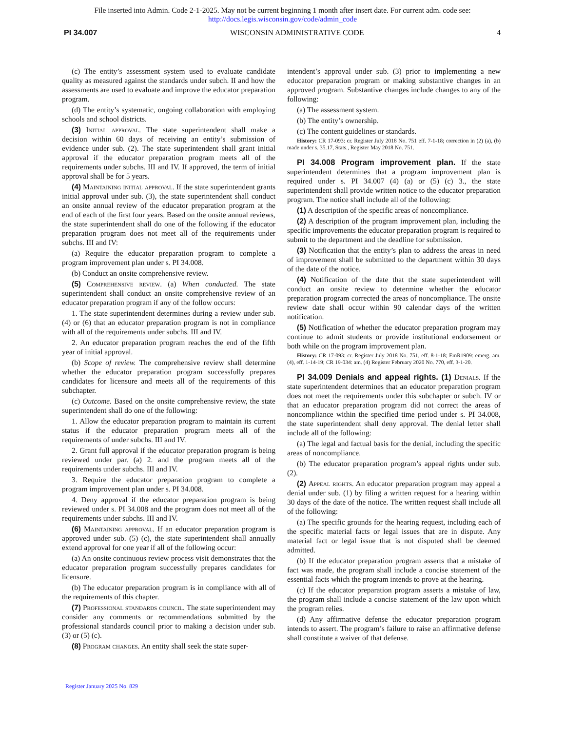File inserted into Admin. Code 2-1-2025. May not be current beginning 1 month after insert date. For current adm. code see:
http://docs.legis.wisconsin.gov/code/admin_code
PI 34.007 WISCONSIN ADMINISTRATIVE CODE 4
(c) The entity’s assessment system used to evaluate candidate quality as measured against the standards under subch. II and how the assessments are used to evaluate and improve the educator preparation program.
(d) The entity’s systematic, ongoing collaboration with employing schools and school districts.
(3) Initial approval. The state superintendent shall make a decision within 60 days of receiving an entity’s submission of evidence under sub. (2). The state superintendent shall grant initial approval if the educator preparation program meets all of the requirements under subchs. III and IV. If approved, the term of initial approval shall be for 5 years.
(4) Maintaining initial approval. If the state superintendent grants initial approval under sub. (3), the state superintendent shall conduct an onsite annual review of the educator preparation program at the end of each of the first four years. Based on the onsite annual reviews, the state superintendent shall do one of the following if the educator preparation program does not meet all of the requirements under subchs. III and IV:
(a) Require the educator preparation program to complete a program improvement plan under s. PI 34.008.
(b) Conduct an onsite comprehensive review.
(5) Comprehensive review. (a) When conducted. The state superintendent shall conduct an onsite comprehensive review of an educator preparation program if any of the follow occurs:
1. The state superintendent determines during a review under sub. (4) or (6) that an educator preparation program is not in compliance with all of the requirements under subchs. III and IV.
2. An educator preparation program reaches the end of the fifth year of initial approval.
(b) Scope of review. The comprehensive review shall determine whether the educator preparation program successfully prepares candidates for licensure and meets all of the requirements of this subchapter.
(c) Outcome. Based on the onsite comprehensive review, the state superintendent shall do one of the following:
1. Allow the educator preparation program to maintain its current status if the educator preparation program meets all of the requirements of under subchs. III and IV.
2. Grant full approval if the educator preparation program is being reviewed under par. (a) 2. and the program meets all of the requirements under subchs. III and IV.
3. Require the educator preparation program to complete a program improvement plan under s. PI 34.008.
4. Deny approval if the educator preparation program is being reviewed under s. PI 34.008 and the program does not meet all of the requirements under subchs. III and IV.
(6) Maintaining approval. If an educator preparation program is approved under sub. (5) (c), the state superintendent shall annually extend approval for one year if all of the following occur:
(a) An onsite continuous review process visit demonstrates that the educator preparation program successfully prepares candidates for licensure.
(b) The educator preparation program is in compliance with all of the requirements of this chapter.
(7) Professional standards council. The state superintendent may consider any comments or recommendations submitted by the professional standards council prior to making a decision under sub. (3) or (5) (c).
(8) Program changes. An entity shall seek the state super-
intendent’s approval under sub. (3) prior to implementing a new educator preparation program or making substantive changes in an approved program. Substantive changes include changes to any of the following:
(a) The assessment system.
(b) The entity’s ownership.
(c) The content guidelines or standards.
History: CR 17-093: cr. Register July 2018 No. 751 eff. 7-1-18; correction in (2) (a), (b) made under s. 35.17, Stats., Register May 2018 No. 751.
PI 34.008 Program improvement plan. If the state superintendent determines that a program improvement plan is required under s. PI 34.007 (4) (a) or (5) (c) 3., the state superintendent shall provide written notice to the educator preparation program. The notice shall include all of the following:
(1) A description of the specific areas of noncompliance.
(2) A description of the program improvement plan, including the specific improvements the educator preparation program is required to submit to the department and the deadline for submission.
(3) Notification that the entity’s plan to address the areas in need of improvement shall be submitted to the department within 30 days of the date of the notice.
(4) Notification of the date that the state superintendent will conduct an onsite review to determine whether the educator preparation program corrected the areas of noncompliance. The onsite review date shall occur within 90 calendar days of the written notification.
(5) Notification of whether the educator preparation program may continue to admit students or provide institutional endorsement or both while on the program improvement plan.
History: CR 17-093: cr. Register July 2018 No. 751, eff. 8-1-18; EmR1909: emerg. am. (4), eff. 1-14-19; CR 19-034: am. (4) Register February 2020 No. 770, eff. 3-1-20.
PI 34.009 Denials and appeal rights. (1) Denials. If the state superintendent determines that an educator preparation program does not meet the requirements under this subchapter or subch. IV or that an educator preparation program did not correct the areas of noncompliance within the specified time period under s. PI 34.008, the state superintendent shall deny approval. The denial letter shall include all of the following:
(a) The legal and factual basis for the denial, including the specific areas of noncompliance.
(b) The educator preparation program’s appeal rights under sub. (2).
(2) Appeal rights. An educator preparation program may appeal a denial under sub. (1) by filing a written request for a hearing within 30 days of the date of the notice. The written request shall include all of the following:
(a) The specific grounds for the hearing request, including each of the specific material facts or legal issues that are in dispute. Any material fact or legal issue that is not disputed shall be deemed admitted.
(b) If the educator preparation program asserts that a mistake of fact was made, the program shall include a concise statement of the essential facts which the program intends to prove at the hearing.
(c) If the educator preparation program asserts a mistake of law, the program shall include a concise statement of the law upon which the program relies.
(d) Any affirmative defense the educator preparation program intends to assert. The program’s failure to raise an affirmative defense shall constitute a waiver of that defense.
Register January 2025 No. 829